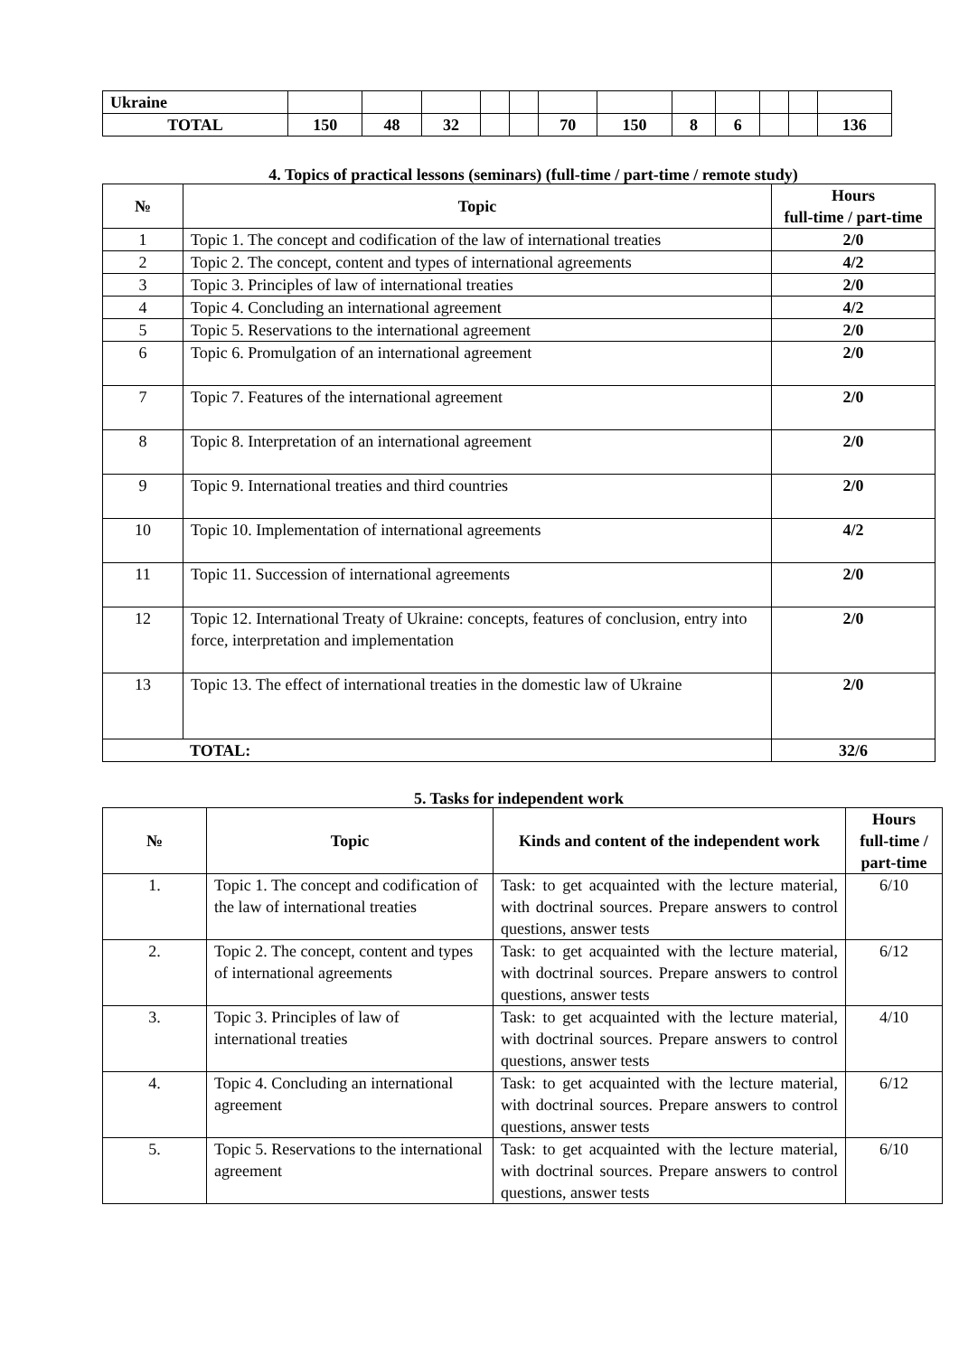| Ukraine | | | | | | | | | | | | |
| TOTAL | 150 | 48 | 32 | | | 70 | 150 | 8 | 6 | | | 136 |
4. Topics of practical lessons (seminars) (full-time / part-time / remote study)
| № | Topic | Hours full-time / part-time |
| --- | --- | --- |
| 1 | Topic 1. The concept and codification of the law of international treaties | 2/0 |
| 2 | Topic 2. The concept, content and types of international agreements | 4/2 |
| 3 | Topic 3. Principles of law of international treaties | 2/0 |
| 4 | Topic 4. Concluding an international agreement | 4/2 |
| 5 | Topic 5. Reservations to the international agreement | 2/0 |
| 6 | Topic 6. Promulgation of an international agreement | 2/0 |
| 7 | Topic 7. Features of the international agreement | 2/0 |
| 8 | Topic 8. Interpretation of an international agreement | 2/0 |
| 9 | Topic 9. International treaties and third countries | 2/0 |
| 10 | Topic 10. Implementation of international agreements | 4/2 |
| 11 | Topic 11. Succession of international agreements | 2/0 |
| 12 | Topic 12. International Treaty of Ukraine: concepts, features of conclusion, entry into force, interpretation and implementation | 2/0 |
| 13 | Topic 13. The effect of international treaties in the domestic law of Ukraine | 2/0 |
| TOTAL: | | 32/6 |
5. Tasks for independent work
| № | Topic | Kinds and content of the independent work | Hours full-time / part-time |
| --- | --- | --- | --- |
| 1. | Topic 1. The concept and codification of the law of international treaties | Task: to get acquainted with the lecture material, with doctrinal sources. Prepare answers to control questions, answer tests | 6/10 |
| 2. | Topic 2. The concept, content and types of international agreements | Task: to get acquainted with the lecture material, with doctrinal sources. Prepare answers to control questions, answer tests | 6/12 |
| 3. | Topic 3. Principles of law of international treaties | Task: to get acquainted with the lecture material, with doctrinal sources. Prepare answers to control questions, answer tests | 4/10 |
| 4. | Topic 4. Concluding an international agreement | Task: to get acquainted with the lecture material, with doctrinal sources. Prepare answers to control questions, answer tests | 6/12 |
| 5. | Topic 5. Reservations to the international agreement | Task: to get acquainted with the lecture material, with doctrinal sources. Prepare answers to control questions, answer tests | 6/10 |